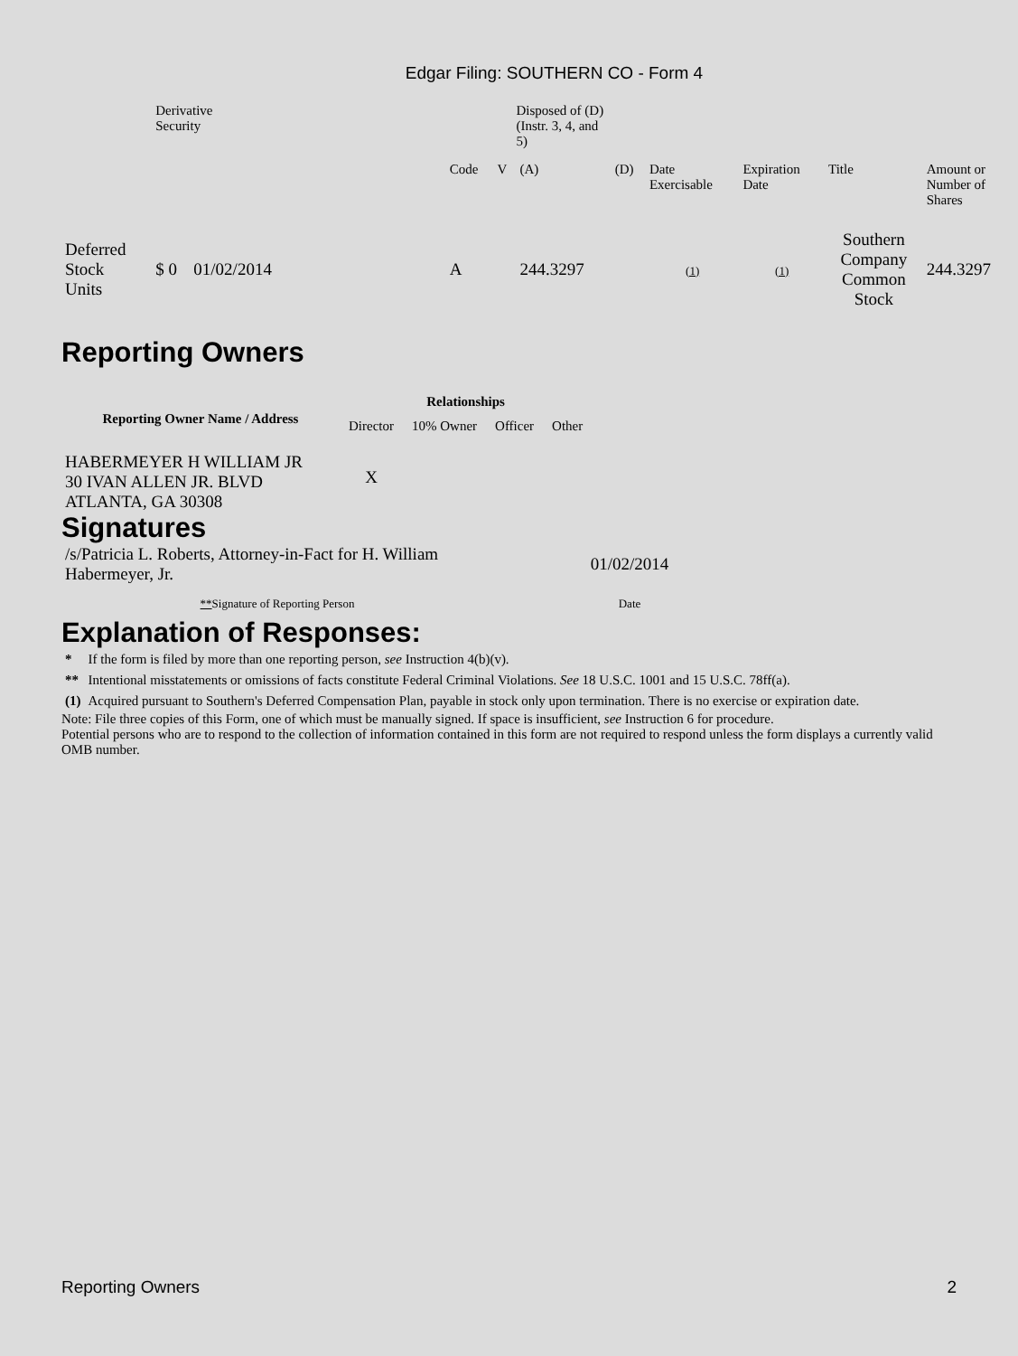Edgar Filing: SOUTHERN CO - Form 4
| | Derivative Security | | | | | Disposed of (D) (Instr. 3, 4, and 5) | | | | | |
| | | | | Code | V | (A) | (D) | Date Exercisable | Expiration Date | Title | Amount or Number of Shares |
| Deferred Stock Units | $ 0 | 01/02/2014 | | A | | 244.3297 | | (1) | (1) | Southern Company Common Stock | 244.3297 |
Reporting Owners
| Reporting Owner Name / Address | Relationships | | | |
| --- | --- | --- | --- | --- |
| | Director | 10% Owner | Officer | Other |
| HABERMEYER H WILLIAM JR 30 IVAN ALLEN JR. BLVD ATLANTA, GA 30308 | X | | | |
Signatures
| /s/Patricia L. Roberts, Attorney-in-Fact for H. William Habermeyer, Jr. | 01/02/2014 |
| ** Signature of Reporting Person | Date |
Explanation of Responses:
| * | If the form is filed by more than one reporting person, see Instruction 4(b)(v). |
| ** | Intentional misstatements or omissions of facts constitute Federal Criminal Violations. See 18 U.S.C. 1001 and 15 U.S.C. 78ff(a). |
| (1) | Acquired pursuant to Southern's Deferred Compensation Plan, payable in stock only upon termination. There is no exercise or expiration date. |
Note: File three copies of this Form, one of which must be manually signed. If space is insufficient, see Instruction 6 for procedure.
Potential persons who are to respond to the collection of information contained in this form are not required to respond unless the form displays a currently valid OMB number.
Reporting Owners 2